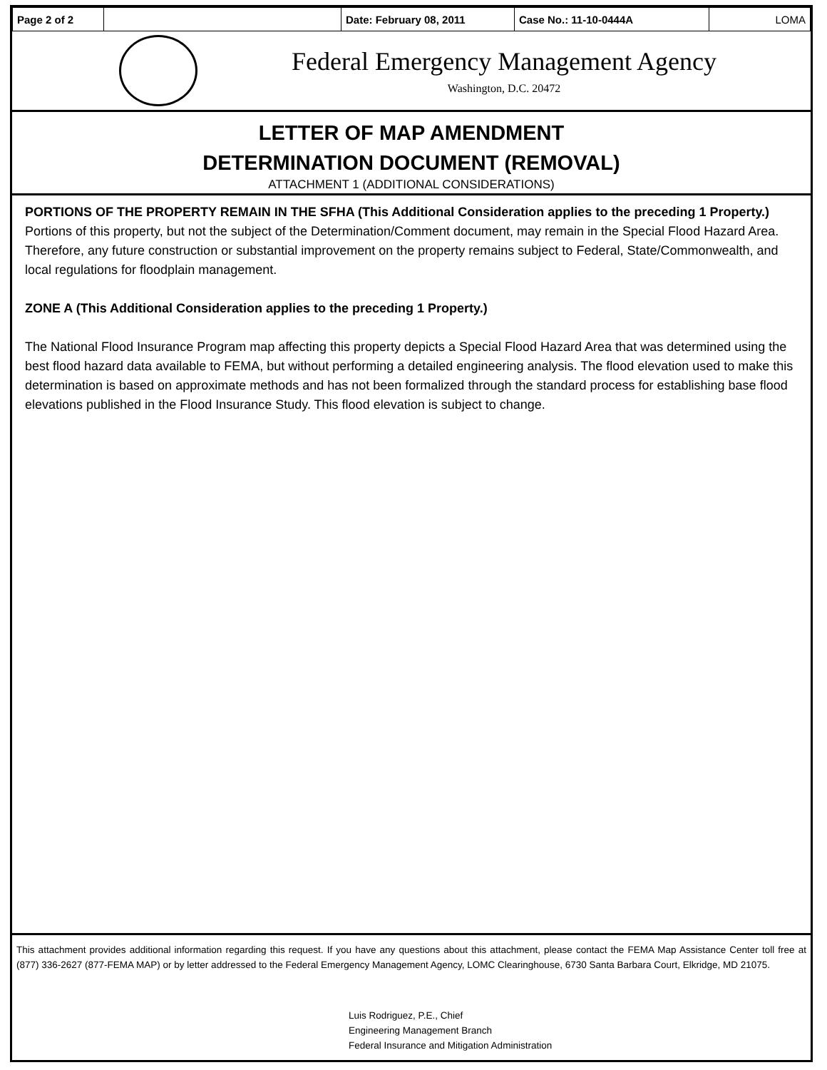| Page 2 of 2 | | Date: February 08, 2011 | Case No.: 11-10-0444A | LOMA |
Federal Emergency Management Agency
Washington, D.C. 20472
LETTER OF MAP AMENDMENT
DETERMINATION DOCUMENT (REMOVAL)
ATTACHMENT 1 (ADDITIONAL CONSIDERATIONS)
PORTIONS OF THE PROPERTY REMAIN IN THE SFHA (This Additional Consideration applies to the preceding 1 Property.)
Portions of this property, but not the subject of the Determination/Comment document, may remain in the Special Flood Hazard Area. Therefore, any future construction or substantial improvement on the property remains subject to Federal, State/Commonwealth, and local regulations for floodplain management.
ZONE A (This Additional Consideration applies to the preceding 1 Property.)
The National Flood Insurance Program map affecting this property depicts a Special Flood Hazard Area that was determined using the best flood hazard data available to FEMA, but without performing a detailed engineering analysis. The flood elevation used to make this determination is based on approximate methods and has not been formalized through the standard process for establishing base flood elevations published in the Flood Insurance Study. This flood elevation is subject to change.
This attachment provides additional information regarding this request. If you have any questions about this attachment, please contact the FEMA Map Assistance Center toll free at (877) 336-2627 (877-FEMA MAP) or by letter addressed to the Federal Emergency Management Agency, LOMC Clearinghouse, 6730 Santa Barbara Court, Elkridge, MD 21075.
Luis Rodriguez, P.E., Chief
Engineering Management Branch
Federal Insurance and Mitigation Administration